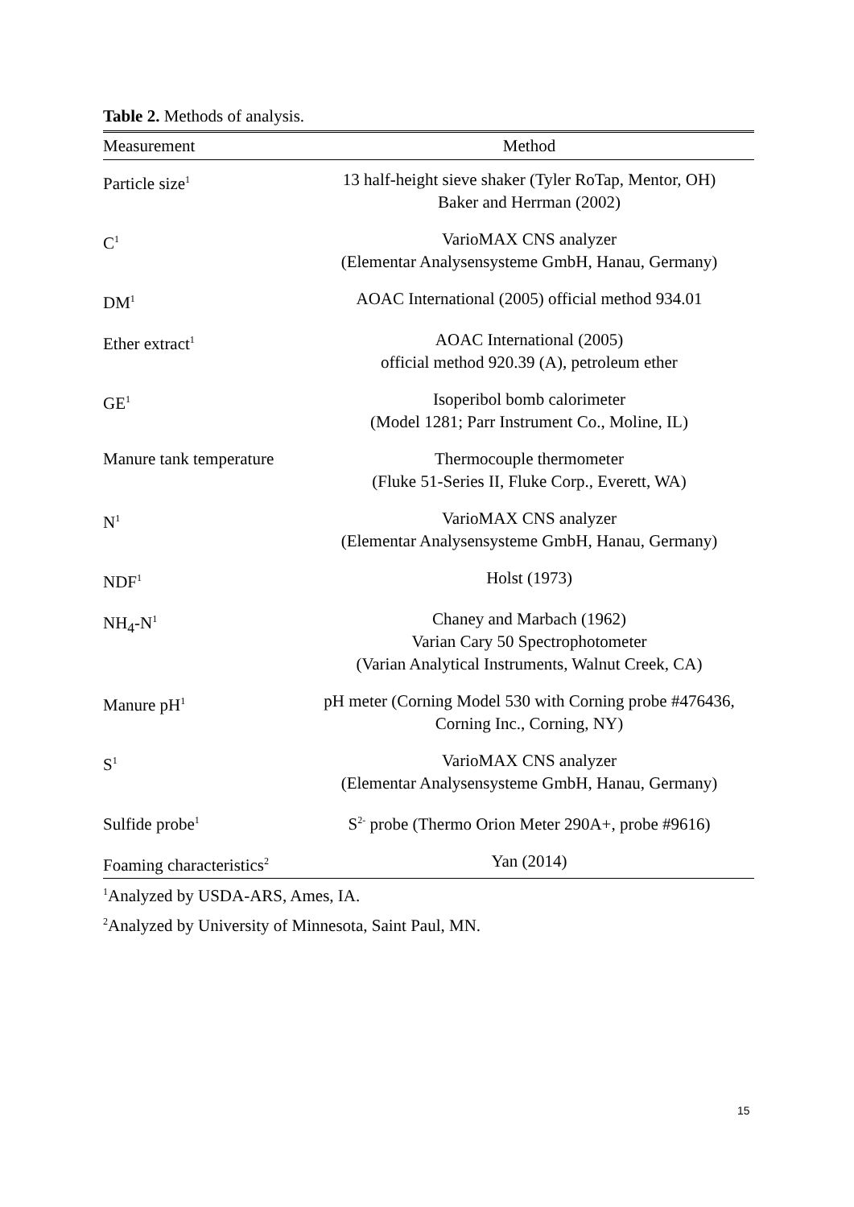Table 2. Methods of analysis.
| Measurement | Method |
| --- | --- |
| Particle size<sup>1</sup> | 13 half-height sieve shaker (Tyler RoTap, Mentor, OH) Baker and Herrman (2002) |
| C<sup>1</sup> | VarioMAX CNS analyzer (Elementar Analysensysteme GmbH, Hanau, Germany) |
| DM<sup>1</sup> | AOAC International (2005) official method 934.01 |
| Ether extract<sup>1</sup> | AOAC International (2005) official method 920.39 (A), petroleum ether |
| GE<sup>1</sup> | Isoperibol bomb calorimeter (Model 1281; Parr Instrument Co., Moline, IL) |
| Manure tank temperature | Thermocouple thermometer (Fluke 51-Series II, Fluke Corp., Everett, WA) |
| N<sup>1</sup> | VarioMAX CNS analyzer (Elementar Analysensysteme GmbH, Hanau, Germany) |
| NDF<sup>1</sup> | Holst (1973) |
| NH<sub>4</sub>-N<sup>1</sup> | Chaney and Marbach (1962) Varian Cary 50 Spectrophotometer (Varian Analytical Instruments, Walnut Creek, CA) |
| Manure pH<sup>1</sup> | pH meter (Corning Model 530 with Corning probe #476436, Corning Inc., Corning, NY) |
| S<sup>1</sup> | VarioMAX CNS analyzer (Elementar Analysensysteme GmbH, Hanau, Germany) |
| Sulfide probe<sup>1</sup> | S<sup>2-</sup> probe (Thermo Orion Meter 290A+, probe #9616) |
| Foaming characteristics<sup>2</sup> | Yan (2014) |
<sup>1</sup> Analyzed by USDA-ARS, Ames, IA.
<sup>2</sup> Analyzed by University of Minnesota, Saint Paul, MN.
15